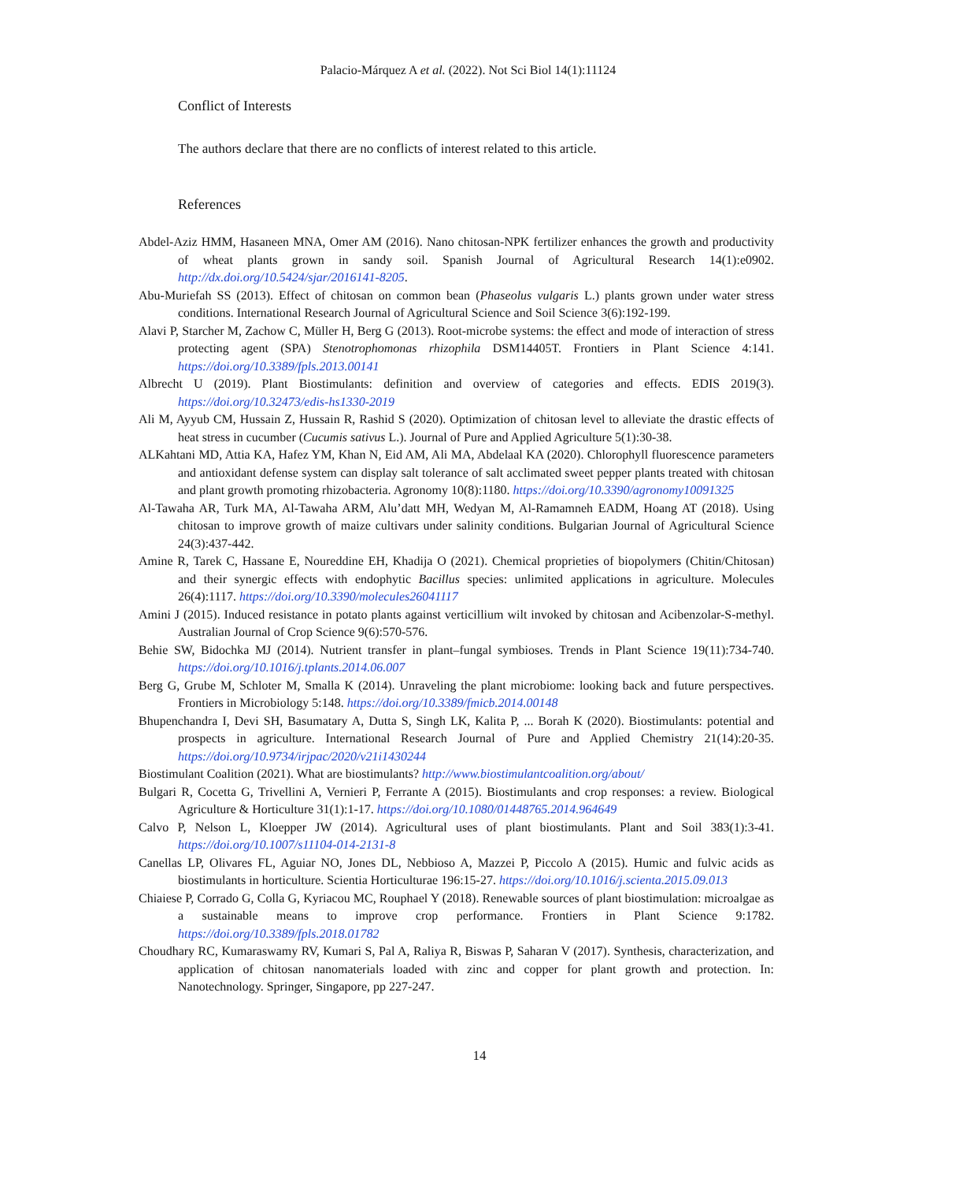Palacio-Márquez A et al. (2022). Not Sci Biol 14(1):11124
Conflict of Interests
The authors declare that there are no conflicts of interest related to this article.
References
Abdel-Aziz HMM, Hasaneen MNA, Omer AM (2016). Nano chitosan-NPK fertilizer enhances the growth and productivity of wheat plants grown in sandy soil. Spanish Journal of Agricultural Research 14(1):e0902. http://dx.doi.org/10.5424/sjar/2016141-8205.
Abu-Muriefah SS (2013). Effect of chitosan on common bean (Phaseolus vulgaris L.) plants grown under water stress conditions. International Research Journal of Agricultural Science and Soil Science 3(6):192-199.
Alavi P, Starcher M, Zachow C, Müller H, Berg G (2013). Root-microbe systems: the effect and mode of interaction of stress protecting agent (SPA) Stenotrophomonas rhizophila DSM14405T. Frontiers in Plant Science 4:141. https://doi.org/10.3389/fpls.2013.00141
Albrecht U (2019). Plant Biostimulants: definition and overview of categories and effects. EDIS 2019(3). https://doi.org/10.32473/edis-hs1330-2019
Ali M, Ayyub CM, Hussain Z, Hussain R, Rashid S (2020). Optimization of chitosan level to alleviate the drastic effects of heat stress in cucumber (Cucumis sativus L.). Journal of Pure and Applied Agriculture 5(1):30-38.
ALKahtani MD, Attia KA, Hafez YM, Khan N, Eid AM, Ali MA, Abdelaal KA (2020). Chlorophyll fluorescence parameters and antioxidant defense system can display salt tolerance of salt acclimated sweet pepper plants treated with chitosan and plant growth promoting rhizobacteria. Agronomy 10(8):1180. https://doi.org/10.3390/agronomy10091325
Al-Tawaha AR, Turk MA, Al-Tawaha ARM, Alu’datt MH, Wedyan M, Al-Ramamneh EADM, Hoang AT (2018). Using chitosan to improve growth of maize cultivars under salinity conditions. Bulgarian Journal of Agricultural Science 24(3):437-442.
Amine R, Tarek C, Hassane E, Noureddine EH, Khadija O (2021). Chemical proprieties of biopolymers (Chitin/Chitosan) and their synergic effects with endophytic Bacillus species: unlimited applications in agriculture. Molecules 26(4):1117. https://doi.org/10.3390/molecules26041117
Amini J (2015). Induced resistance in potato plants against verticillium wilt invoked by chitosan and Acibenzolar-S-methyl. Australian Journal of Crop Science 9(6):570-576.
Behie SW, Bidochka MJ (2014). Nutrient transfer in plant–fungal symbioses. Trends in Plant Science 19(11):734-740. https://doi.org/10.1016/j.tplants.2014.06.007
Berg G, Grube M, Schloter M, Smalla K (2014). Unraveling the plant microbiome: looking back and future perspectives. Frontiers in Microbiology 5:148. https://doi.org/10.3389/fmicb.2014.00148
Bhupenchandra I, Devi SH, Basumatary A, Dutta S, Singh LK, Kalita P, ... Borah K (2020). Biostimulants: potential and prospects in agriculture. International Research Journal of Pure and Applied Chemistry 21(14):20-35. https://doi.org/10.9734/irjpac/2020/v21i1430244
Biostimulant Coalition (2021). What are biostimulants? http://www.biostimulantcoalition.org/about/
Bulgari R, Cocetta G, Trivellini A, Vernieri P, Ferrante A (2015). Biostimulants and crop responses: a review. Biological Agriculture & Horticulture 31(1):1-17. https://doi.org/10.1080/01448765.2014.964649
Calvo P, Nelson L, Kloepper JW (2014). Agricultural uses of plant biostimulants. Plant and Soil 383(1):3-41. https://doi.org/10.1007/s11104-014-2131-8
Canellas LP, Olivares FL, Aguiar NO, Jones DL, Nebbioso A, Mazzei P, Piccolo A (2015). Humic and fulvic acids as biostimulants in horticulture. Scientia Horticulturae 196:15-27. https://doi.org/10.1016/j.scienta.2015.09.013
Chiaiese P, Corrado G, Colla G, Kyriacou MC, Rouphael Y (2018). Renewable sources of plant biostimulation: microalgae as a sustainable means to improve crop performance. Frontiers in Plant Science 9:1782. https://doi.org/10.3389/fpls.2018.01782
Choudhary RC, Kumaraswamy RV, Kumari S, Pal A, Raliya R, Biswas P, Saharan V (2017). Synthesis, characterization, and application of chitosan nanomaterials loaded with zinc and copper for plant growth and protection. In: Nanotechnology. Springer, Singapore, pp 227-247.
14